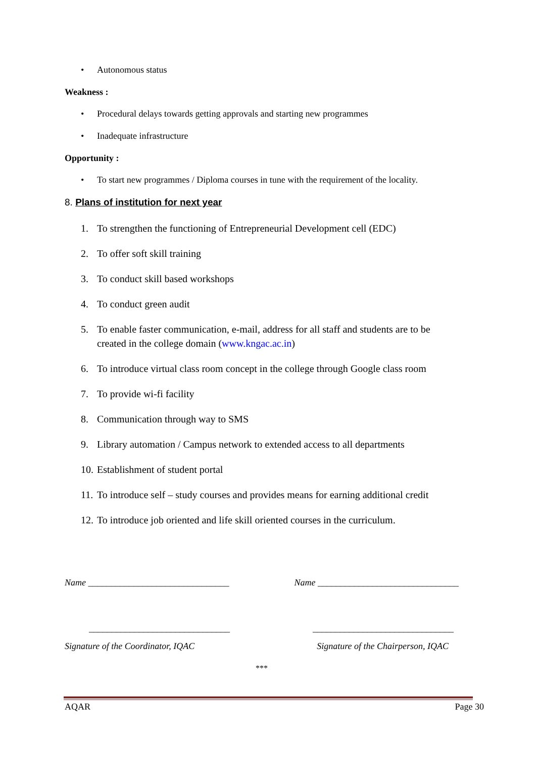• Autonomous status
Weakness :
• Procedural delays towards getting approvals and starting new programmes
• Inadequate infrastructure
Opportunity :
• To start new programmes / Diploma courses in tune with the requirement of the locality.
8. Plans of institution for next year
1. To strengthen the functioning of Entrepreneurial Development cell (EDC)
2. To offer soft skill training
3. To conduct skill based workshops
4. To conduct green audit
5. To enable faster communication, e-mail, address for all staff and students are to be created in the college domain (www.kngac.ac.in)
6. To introduce virtual class room concept in the college through Google class room
7. To provide wi-fi facility
8. Communication through way to SMS
9. Library automation / Campus network to extended access to all departments
10. Establishment of student portal
11. To introduce self – study courses and provides means for earning additional credit
12. To introduce job oriented and life skill oriented courses in the curriculum.
Name _______________________________
Name _______________________________
_______________________________
_______________________________
Signature of the Coordinator, IQAC
Signature of the Chairperson, IQAC
***
AQAR Page 30